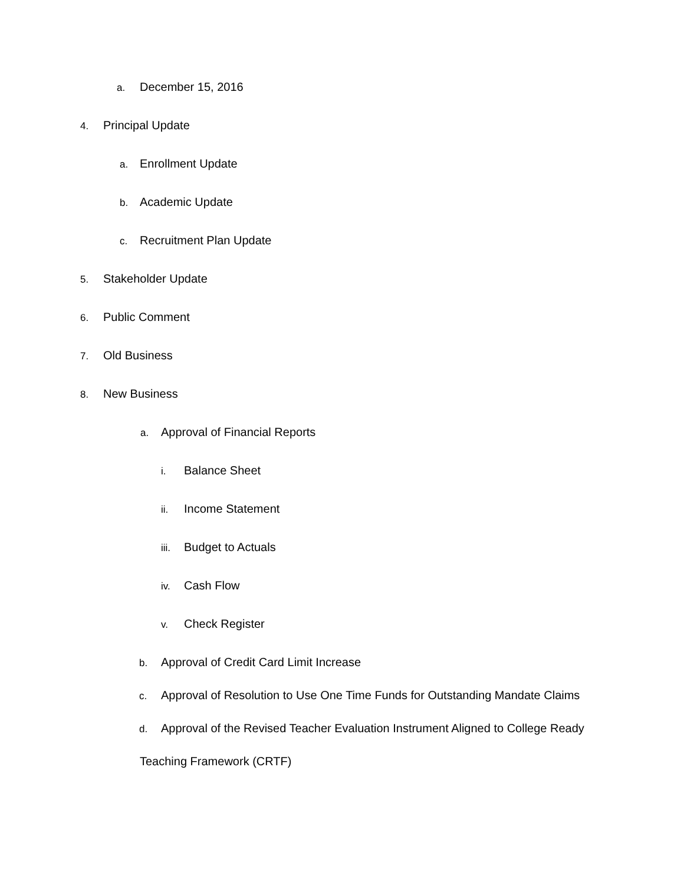a. December 15, 2016
4. Principal Update
a. Enrollment Update
b. Academic Update
c. Recruitment Plan Update
5. Stakeholder Update
6. Public Comment
7. Old Business
8. New Business
a. Approval of Financial Reports
i. Balance Sheet
ii. Income Statement
iii. Budget to Actuals
iv. Cash Flow
v. Check Register
b. Approval of Credit Card Limit Increase
c. Approval of Resolution to Use One Time Funds for Outstanding Mandate Claims
d. Approval of the Revised Teacher Evaluation Instrument Aligned to College Ready
Teaching Framework (CRTF)